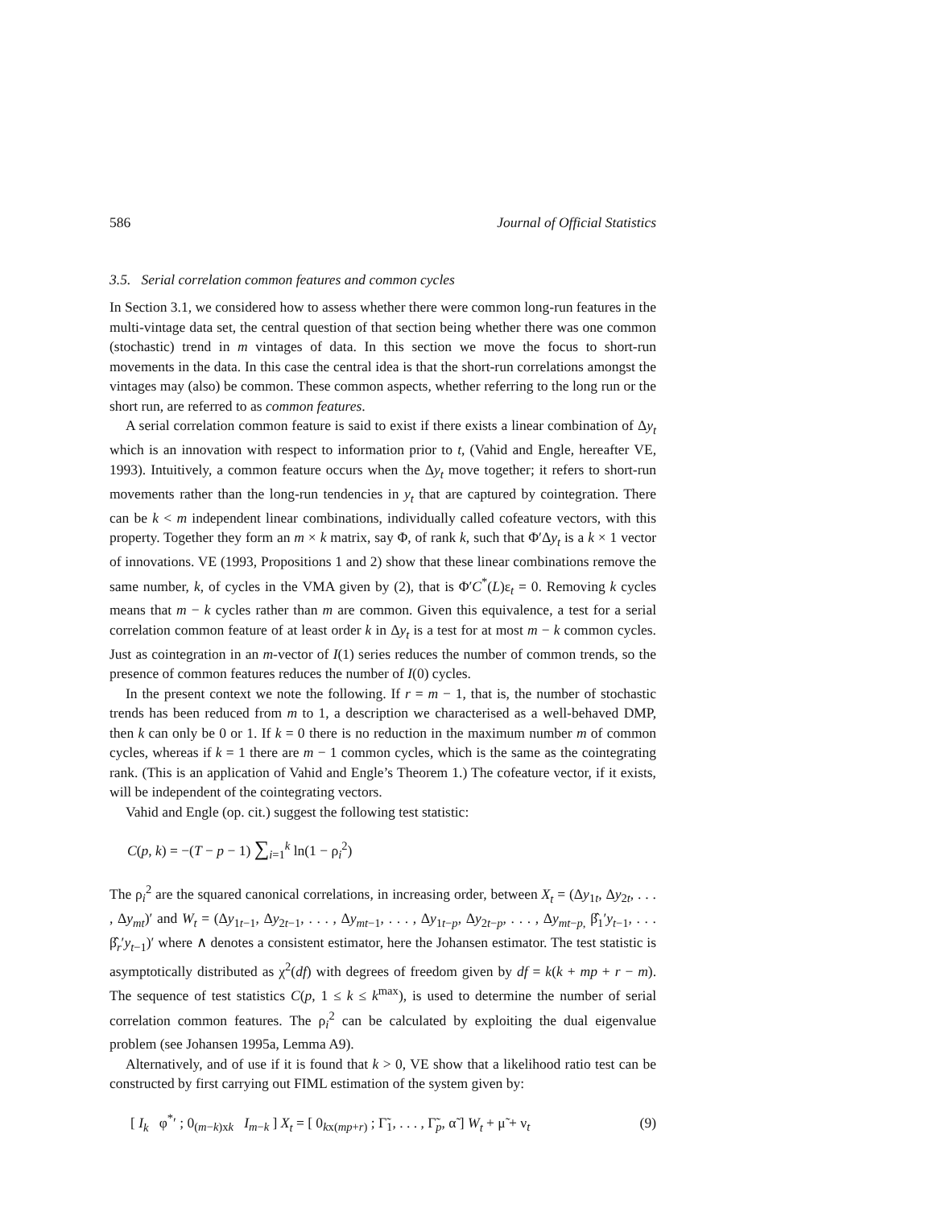586 Journal of Official Statistics
3.5. Serial correlation common features and common cycles
In Section 3.1, we considered how to assess whether there were common long-run features in the multi-vintage data set, the central question of that section being whether there was one common (stochastic) trend in m vintages of data. In this section we move the focus to short-run movements in the data. In this case the central idea is that the short-run correlations amongst the vintages may (also) be common. These common aspects, whether referring to the long run or the short run, are referred to as common features.
A serial correlation common feature is said to exist if there exists a linear combination of Δy<sub>t</sub> which is an innovation with respect to information prior to t, (Vahid and Engle, hereafter VE, 1993). Intuitively, a common feature occurs when the Δy<sub>t</sub> move together; it refers to short-run movements rather than the long-run tendencies in y<sub>t</sub> that are captured by cointegration. There can be k < m independent linear combinations, individually called cofeature vectors, with this property. Together they form an m × k matrix, say Φ, of rank k, such that Φ′Δy<sub>t</sub> is a k × 1 vector of innovations. VE (1993, Propositions 1 and 2) show that these linear combinations remove the same number, k, of cycles in the VMA given by (2), that is Φ′C<sup>*</sup>(L)ε<sub>t</sub> = 0. Removing k cycles means that m − k cycles rather than m are common. Given this equivalence, a test for a serial correlation common feature of at least order k in Δy<sub>t</sub> is a test for at most m − k common cycles. Just as cointegration in an m-vector of I(1) series reduces the number of common trends, so the presence of common features reduces the number of I(0) cycles.
In the present context we note the following. If r = m − 1, that is, the number of stochastic trends has been reduced from m to 1, a description we characterised as a well-behaved DMP, then k can only be 0 or 1. If k = 0 there is no reduction in the maximum number m of common cycles, whereas if k = 1 there are m − 1 common cycles, which is the same as the cointegrating rank. (This is an application of Vahid and Engle’s Theorem 1.) The cofeature vector, if it exists, will be independent of the cointegrating vectors.
Vahid and Engle (op. cit.) suggest the following test statistic:
C(p, k) = −(T − p − 1) ∑<sub>i=1</sub><sup>k</sup> ln(1 − ρ<sub>i</sub><sup>2</sup>)
The ρ<sub>i</sub><sup>2</sup> are the squared canonical correlations, in increasing order, between X<sub>t</sub> = (Δy<sub>1t</sub>, Δy<sub>2t</sub>, . . . , Δy<sub>mt</sub>)′ and W<sub>t</sub> = (Δy<sub>1t−1</sub>, Δy<sub>2t−1</sub>, . . . , Δy<sub>mt−1</sub>, . . . , Δy<sub>1t−p</sub>, Δy<sub>2t−p</sub>, . . . , Δy<sub>mt−p,</sub> β̂<sub>1</sub>′y<sub>t−1</sub>, . . . β̂<sub>r</sub>′y<sub>t−1</sub>)′ where ∧ denotes a consistent estimator, here the Johansen estimator. The test statistic is asymptotically distributed as χ<sup>2</sup>(df) with degrees of freedom given by df = k(k + mp + r − m). The sequence of test statistics C(p, 1 ≤ k ≤ k<sup>max</sup>), is used to determine the number of serial correlation common features. The ρ<sub>i</sub><sup>2</sup> can be calculated by exploiting the dual eigenvalue problem (see Johansen 1995a, Lemma A9).
Alternatively, and of use if it is found that k > 0, VE show that a likelihood ratio test can be constructed by first carrying out FIML estimation of the system given by:
[ I<sub>k</sub> φ<sup>*</sup>′ ; 0<sub>(m−k)xk</sub> I<sub>m−k</sub> ] X<sub>t</sub> = [ 0<sub>kx(mp+r)</sub> ; Γ̃<sub>1</sub>, . . . , Γ̃<sub>p</sub>, α̃ ] W<sub>t</sub> + μ̃ + ν<sub>t</sub> (9)